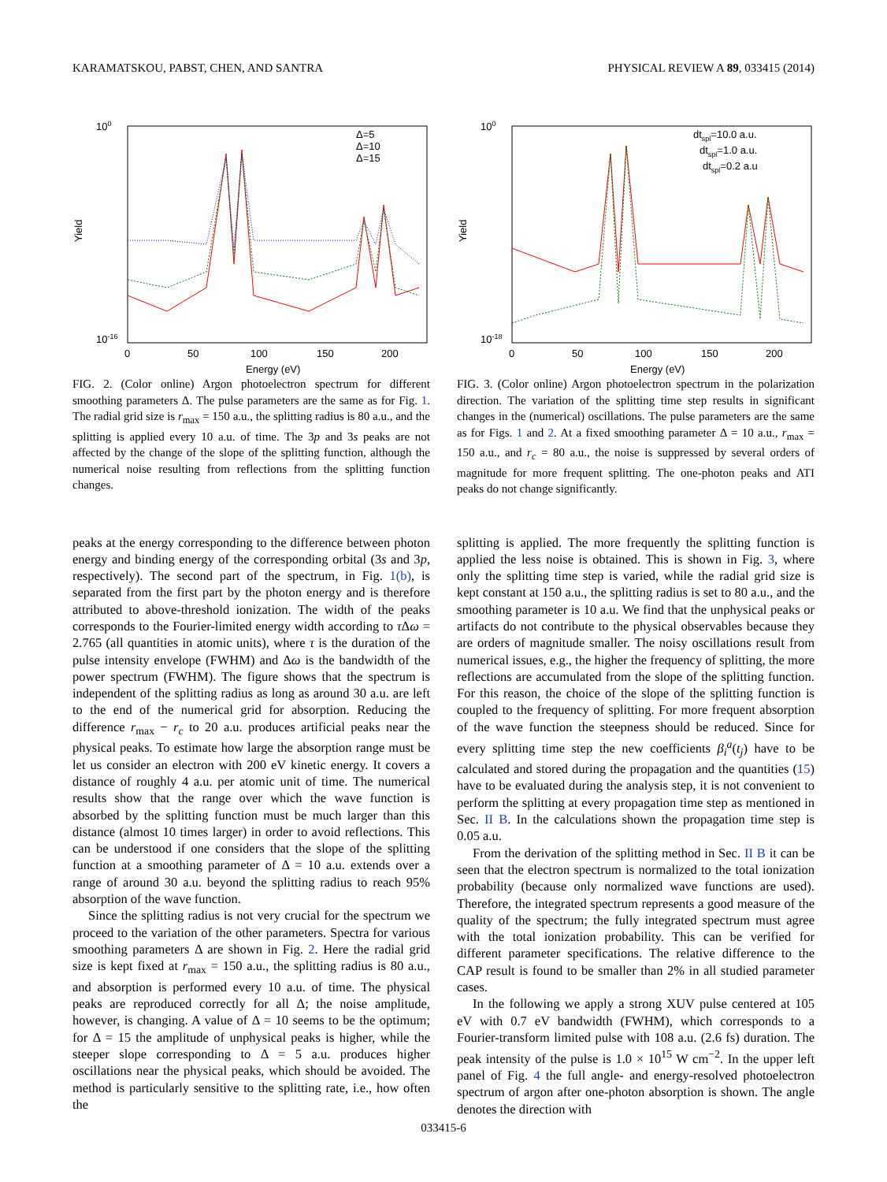KARAMATSKOU, PABST, CHEN, AND SANTRA PHYSICAL REVIEW A 89, 033415 (2014)
Yield
Δ=5
Δ=10
Δ=15
100
10-16
0
50
100
150
200
Energy (eV)
FIG. 2. (Color online) Argon photoelectron spectrum for different smoothing parameters Δ. The pulse parameters are the same as for Fig. 1. The radial grid size is r<sub>max</sub> = 150 a.u., the splitting radius is 80 a.u., and the splitting is applied every 10 a.u. of time. The 3p and 3s peaks are not affected by the change of the slope of the splitting function, although the numerical noise resulting from reflections from the splitting function changes.
Yield
dtspl=10.0 a.u.
dtspl=1.0 a.u.
dtspl=0.2 a.u
100
10-18
0
50
100
150
200
Energy (eV)
FIG. 3. (Color online) Argon photoelectron spectrum in the polarization direction. The variation of the splitting time step results in significant changes in the (numerical) oscillations. The pulse parameters are the same as for Figs. 1 and 2. At a fixed smoothing parameter Δ = 10 a.u., r<sub>max</sub> = 150 a.u., and r<sub>c</sub> = 80 a.u., the noise is suppressed by several orders of magnitude for more frequent splitting. The one-photon peaks and ATI peaks do not change significantly.
peaks at the energy corresponding to the difference between photon energy and binding energy of the corresponding orbital (3s and 3p, respectively). The second part of the spectrum, in Fig. 1(b), is separated from the first part by the photon energy and is therefore attributed to above-threshold ionization. The width of the peaks corresponds to the Fourier-limited energy width according to τ Δω = 2.765 (all quantities in atomic units), where τ is the duration of the pulse intensity envelope (FWHM) and Δω is the bandwidth of the power spectrum (FWHM). The figure shows that the spectrum is independent of the splitting radius as long as around 30 a.u. are left to the end of the numerical grid for absorption. Reducing the difference r<sub>max</sub> − r<sub>c</sub> to 20 a.u. produces artificial peaks near the physical peaks. To estimate how large the absorption range must be let us consider an electron with 200 eV kinetic energy. It covers a distance of roughly 4 a.u. per atomic unit of time. The numerical results show that the range over which the wave function is absorbed by the splitting function must be much larger than this distance (almost 10 times larger) in order to avoid reflections. This can be understood if one considers that the slope of the splitting function at a smoothing parameter of Δ = 10 a.u. extends over a range of around 30 a.u. beyond the splitting radius to reach 95% absorption of the wave function.
Since the splitting radius is not very crucial for the spectrum we proceed to the variation of the other parameters. Spectra for various smoothing parameters Δ are shown in Fig. 2. Here the radial grid size is kept fixed at r<sub>max</sub> = 150 a.u., the splitting radius is 80 a.u., and absorption is performed every 10 a.u. of time. The physical peaks are reproduced correctly for all Δ; the noise amplitude, however, is changing. A value of Δ = 10 seems to be the optimum; for Δ = 15 the amplitude of unphysical peaks is higher, while the steeper slope corresponding to Δ = 5 a.u. produces higher oscillations near the physical peaks, which should be avoided. The method is particularly sensitive to the splitting rate, i.e., how often the
splitting is applied. The more frequently the splitting function is applied the less noise is obtained. This is shown in Fig. 3, where only the splitting time step is varied, while the radial grid size is kept constant at 150 a.u., the splitting radius is set to 80 a.u., and the smoothing parameter is 10 a.u. We find that the unphysical peaks or artifacts do not contribute to the physical observables because they are orders of magnitude smaller. The noisy oscillations result from numerical issues, e.g., the higher the frequency of splitting, the more reflections are accumulated from the slope of the splitting function. For this reason, the choice of the slope of the splitting function is coupled to the frequency of splitting. For more frequent absorption of the wave function the steepness should be reduced. Since for every splitting time step the new coefficients β<sub>i</sub><sup>a</sup>(t<sub>j</sub>) have to be calculated and stored during the propagation and the quantities (15) have to be evaluated during the analysis step, it is not convenient to perform the splitting at every propagation time step as mentioned in Sec. II B. In the calculations shown the propagation time step is 0.05 a.u.
From the derivation of the splitting method in Sec. II B it can be seen that the electron spectrum is normalized to the total ionization probability (because only normalized wave functions are used). Therefore, the integrated spectrum represents a good measure of the quality of the spectrum; the fully integrated spectrum must agree with the total ionization probability. This can be verified for different parameter specifications. The relative difference to the CAP result is found to be smaller than 2% in all studied parameter cases.
In the following we apply a strong XUV pulse centered at 105 eV with 0.7 eV bandwidth (FWHM), which corresponds to a Fourier-transform limited pulse with 108 a.u. (2.6 fs) duration. The peak intensity of the pulse is 1.0 × 10<sup>15</sup> W cm<sup>−2</sup>. In the upper left panel of Fig. 4 the full angle- and energy-resolved photoelectron spectrum of argon after one-photon absorption is shown. The angle denotes the direction with
033415-6